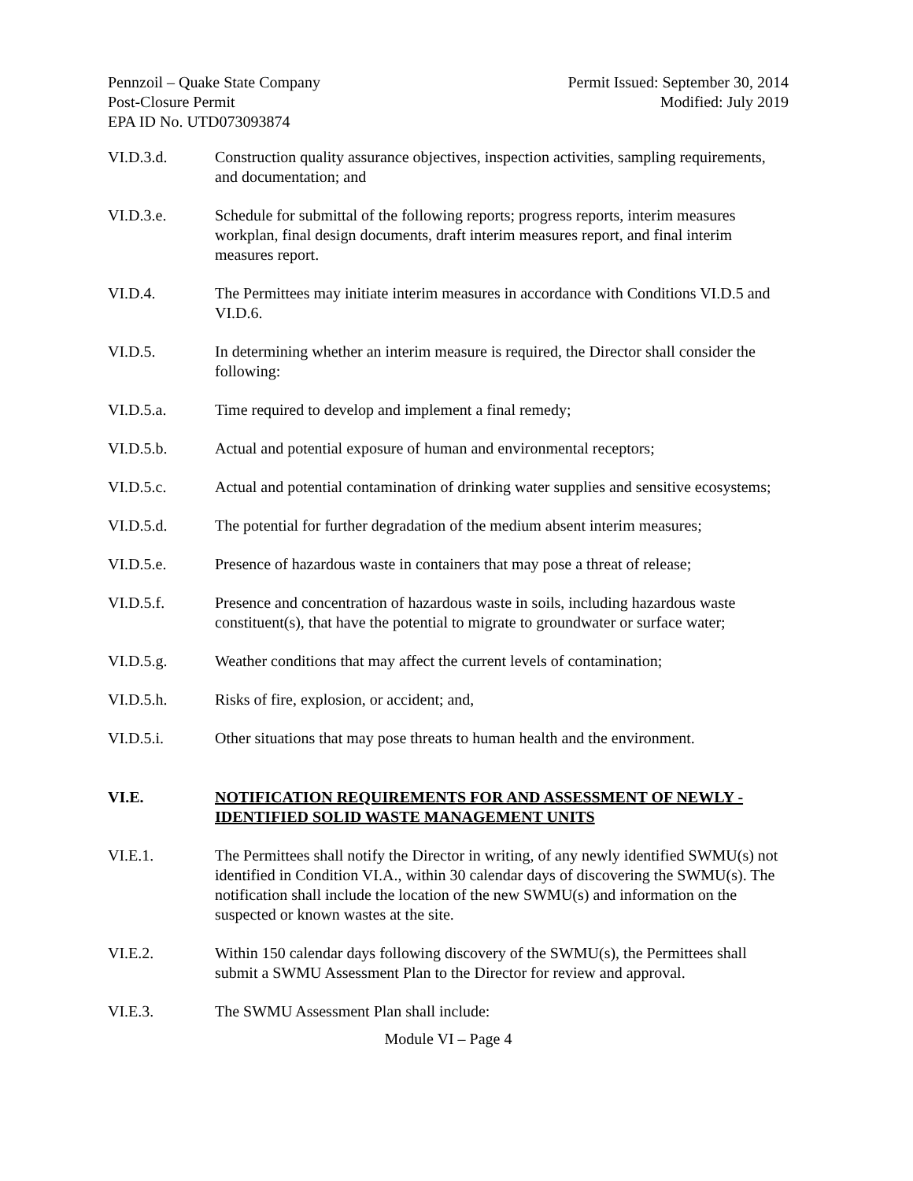Pennzoil – Quake State Company
Post-Closure Permit
EPA ID No. UTD073093874
Permit Issued: September 30, 2014
Modified: July 2019
VI.D.3.d. Construction quality assurance objectives, inspection activities, sampling requirements, and documentation; and
VI.D.3.e. Schedule for submittal of the following reports; progress reports, interim measures workplan, final design documents, draft interim measures report, and final interim measures report.
VI.D.4. The Permittees may initiate interim measures in accordance with Conditions VI.D.5 and VI.D.6.
VI.D.5. In determining whether an interim measure is required, the Director shall consider the following:
VI.D.5.a. Time required to develop and implement a final remedy;
VI.D.5.b. Actual and potential exposure of human and environmental receptors;
VI.D.5.c. Actual and potential contamination of drinking water supplies and sensitive ecosystems;
VI.D.5.d. The potential for further degradation of the medium absent interim measures;
VI.D.5.e. Presence of hazardous waste in containers that may pose a threat of release;
VI.D.5.f. Presence and concentration of hazardous waste in soils, including hazardous waste constituent(s), that have the potential to migrate to groundwater or surface water;
VI.D.5.g. Weather conditions that may affect the current levels of contamination;
VI.D.5.h. Risks of fire, explosion, or accident; and,
VI.D.5.i. Other situations that may pose threats to human health and the environment.
VI.E. NOTIFICATION REQUIREMENTS FOR AND ASSESSMENT OF NEWLY - IDENTIFIED SOLID WASTE MANAGEMENT UNITS
VI.E.1. The Permittees shall notify the Director in writing, of any newly identified SWMU(s) not identified in Condition VI.A., within 30 calendar days of discovering the SWMU(s). The notification shall include the location of the new SWMU(s) and information on the suspected or known wastes at the site.
VI.E.2. Within 150 calendar days following discovery of the SWMU(s), the Permittees shall submit a SWMU Assessment Plan to the Director for review and approval.
VI.E.3. The SWMU Assessment Plan shall include:
Module VI – Page 4